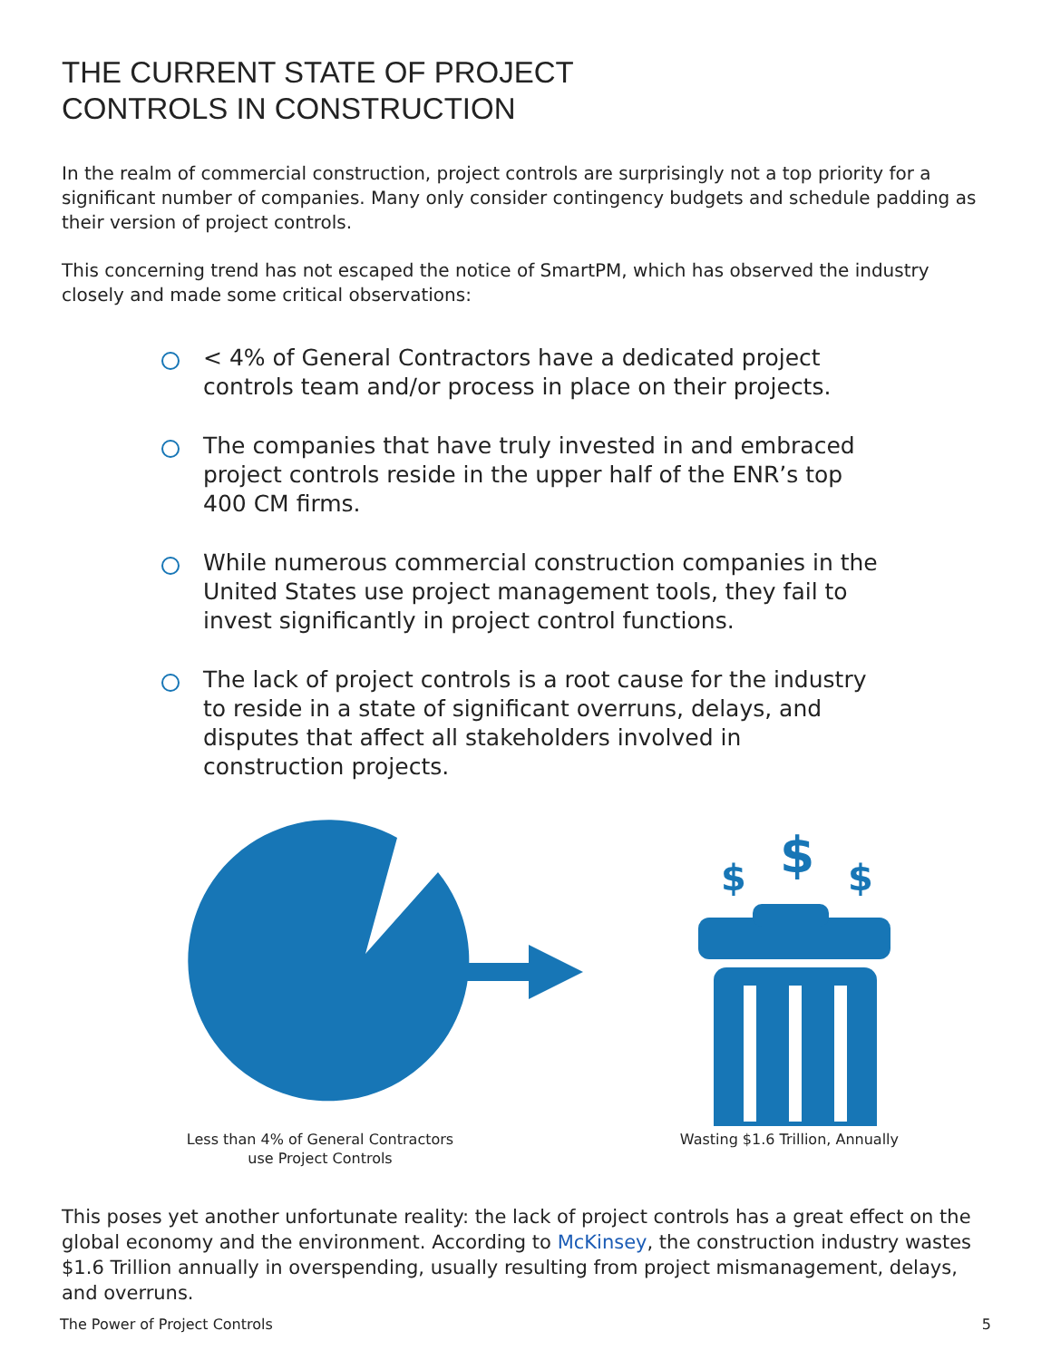THE CURRENT STATE OF PROJECT
CONTROLS IN CONSTRUCTION
In the realm of commercial construction, project controls are surprisingly not a top priority for a significant number of companies. Many only consider contingency budgets and schedule padding as their version of project controls.
This concerning trend has not escaped the notice of SmartPM, which has observed the industry closely and made some critical observations:
< 4% of General Contractors have a dedicated project controls team and/or process in place on their projects.
The companies that have truly invested in and embraced project controls reside in the upper half of the ENR’s top 400 CM firms.
While numerous commercial construction companies in the United States use project management tools, they fail to invest significantly in project control functions.
The lack of project controls is a root cause for the industry to reside in a state of significant overruns, delays, and disputes that affect all stakeholders involved in construction projects.
Less than 4% of General Contractors
use Project Controls
$
$
$
Wasting $1.6 Trillion, Annually
This poses yet another unfortunate reality: the lack of project controls has a great effect on the global economy and the environment. According to McKinsey, the construction industry wastes $1.6 Trillion annually in overspending, usually resulting from project mismanagement, delays, and overruns.
The Power of Project Controls 5